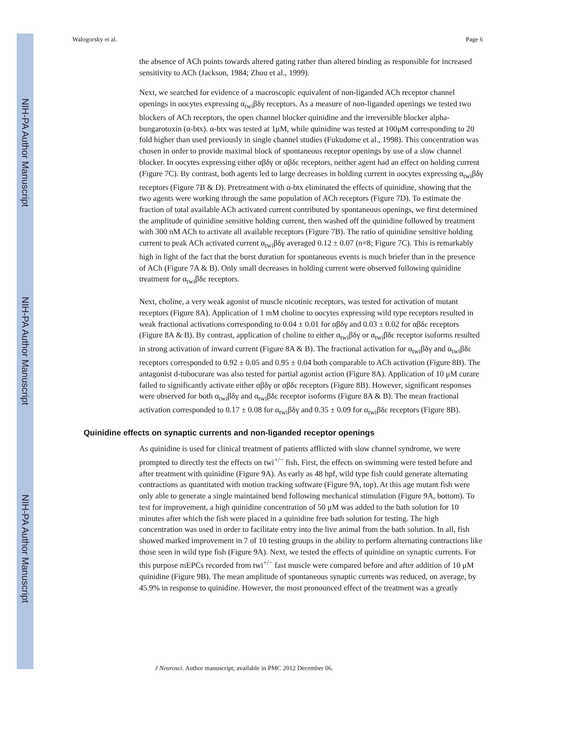NIH-PA Author Manuscript
NIH-PA Author Manuscript
NIH-PA Author Manuscript
Walogorsky et al. Page 6
the absence of ACh points towards altered gating rather than altered binding as responsible for increased sensitivity to ACh (Jackson, 1984; Zhou et al., 1999).
Next, we searched for evidence of a macroscopic equivalent of non-liganded ACh receptor channel openings in oocytes expressing α<sub>twi</sub>βδγ receptors. As a measure of non-liganded openings we tested two blockers of ACh receptors, the open channel blocker quinidine and the irreversible blocker alpha-bungarotoxin (α-btx). α-btx was tested at 1μM, while quinidine was tested at 100μM corresponding to 20 fold higher than used previously in single channel studies (Fukudome et al., 1998). This concentration was chosen in order to provide maximal block of spontaneous receptor openings by use of a slow channel blocker. In oocytes expressing either αβδγ or αβδε receptors, neither agent had an effect on holding current (Figure 7C). By contrast, both agents led to large decreases in holding current in oocytes expressing α<sub>twi</sub>βδγ receptors (Figure 7B & D). Pretreatment with α-btx eliminated the effects of quinidine, showing that the two agents were working through the same population of ACh receptors (Figure 7D). To estimate the fraction of total available ACh activated current contributed by spontaneous openings, we first determined the amplitude of quinidine sensitive holding current, then washed off the quinidine followed by treatment with 300 nM ACh to activate all available receptors (Figure 7B). The ratio of quinidine sensitive holding current to peak ACh activated current α<sub>twi</sub>βδγ averaged 0.12 ± 0.07 (n=8; Figure 7C). This is remarkably high in light of the fact that the burst duration for spontaneous events is much briefer than in the presence of ACh (Figure 7A & B). Only small decreases in holding current were observed following quinidine treatment for α<sub>twi</sub>βδε receptors.
Next, choline, a very weak agonist of muscle nicotinic receptors, was tested for activation of mutant receptors (Figure 8A). Application of 1 mM choline to oocytes expressing wild type receptors resulted in weak fractional activations corresponding to 0.04 ± 0.01 for αβδγ and 0.03 ± 0.02 for αβδε receptors (Figure 8A & B). By contrast, application of choline to either α<sub>twi</sub>βδγ or α<sub>twi</sub>βδε receptor isoforms resulted in strong activation of inward current (Figure 8A & B). The fractional activation for α<sub>twi</sub>βδγ and α<sub>twi</sub>βδε receptors corresponded to 0.92 ± 0.05 and 0.95 ± 0.04 both comparable to ACh activation (Figure 8B). The antagonist d-tubocurare was also tested for partial agonist action (Figure 8A). Application of 10 μM curare failed to significantly activate either αβδγ or αβδε receptors (Figure 8B). However, significant responses were observed for both α<sub>twi</sub>βδγ and α<sub>twi</sub>βδε receptor isoforms (Figure 8A & B). The mean fractional activation corresponded to 0.17 ± 0.08 for α<sub>twi</sub>βδγ and 0.35 ± 0.09 for α<sub>twi</sub>βδε receptors (Figure 8B).
Quinidine effects on synaptic currents and non-liganded receptor openings
As quinidine is used for clinical treatment of patients afflicted with slow channel syndrome, we were prompted to directly test the effects on twi<sup>+/−</sup> fish. First, the effects on swimming were tested before and after treatment with quinidine (Figure 9A). As early as 48 hpf, wild type fish could generate alternating contractions as quantitated with motion tracking software (Figure 9A, top). At this age mutant fish were only able to generate a single maintained bend following mechanical stimulation (Figure 9A, bottom). To test for improvement, a high quinidine concentration of 50 μM was added to the bath solution for 10 minutes after which the fish were placed in a quinidine free bath solution for testing. The high concentration was used in order to facilitate entry into the live animal from the bath solution. In all, fish showed marked improvement in 7 of 10 testing groups in the ability to perform alternating contractions like those seen in wild type fish (Figure 9A). Next, we tested the effects of quinidine on synaptic currents. For this purpose mEPCs recorded from twi<sup>+/−</sup> fast muscle were compared before and after addition of 10 μM quinidine (Figure 9B). The mean amplitude of spontaneous synaptic currents was reduced, on average, by 45.9% in response to quinidine. However, the most pronounced effect of the treatment was a greatly
J Neurosci. Author manuscript; available in PMC 2012 December 06.